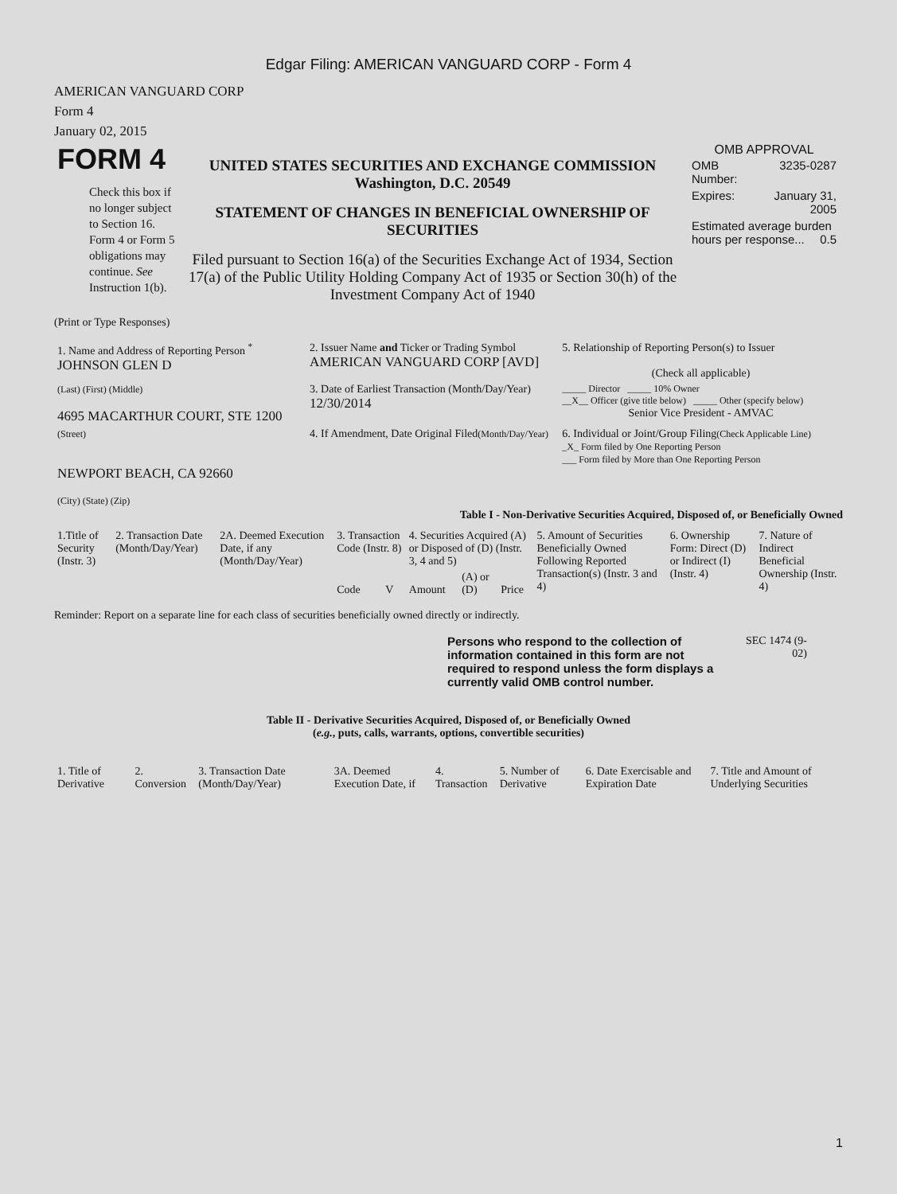Edgar Filing: AMERICAN VANGUARD CORP - Form 4
AMERICAN VANGUARD CORP
Form 4
January 02, 2015
| FORM 4 Check this box if no longer subject to Section 16. Form 4 or Form 5 obligations may continue. See Instruction 1(b). | UNITED STATES SECURITIES AND EXCHANGE COMMISSION Washington, D.C. 20549 STATEMENT OF CHANGES IN BENEFICIAL OWNERSHIP OF SECURITIES Filed pursuant to Section 16(a) of the Securities Exchange Act of 1934, Section 17(a) of the Public Utility Holding Company Act of 1935 or Section 30(h) of the Investment Company Act of 1940 | OMB APPROVAL / OMB Number: / 3235-0287 / / Expires: / January 31, 2005 / / Estimated average burden hours per response... 0.5 / / |
(Print or Type Responses)
| 1. Name and Address of Reporting Person <sup>*</sup> JOHNSON GLEN D | 2. Issuer Name and Ticker or Trading Symbol AMERICAN VANGUARD CORP [AVD] | 5. Relationship of Reporting Person(s) to Issuer (Check all applicable) |
| (Last) (First) (Middle) 4695 MACARTHUR COURT, STE 1200 | 3. Date of Earliest Transaction (Month/Day/Year) 12/30/2014 | _____ Director _____ 10% Owner __X__ Officer (give title below) _____ Other (specify below) Senior Vice President - AMVAC |
| (Street) NEWPORT BEACH, CA 92660 (City) (State) (Zip) | 4. If Amendment, Date Original Filed (Month/Day/Year) | 6. Individual or Joint/Group Filing (Check Applicable Line) _X_ Form filed by One Reporting Person ___ Form filed by More than One Reporting Person |
Table I - Non-Derivative Securities Acquired, Disposed of, or Beneficially Owned
| 1.Title of Security (Instr. 3) | 2. Transaction Date (Month/Day/Year) | 2A. Deemed Execution Date, if any (Month/Day/Year) | 3. Transaction Code (Instr. 8) | | 4. Securities Acquired (A) or Disposed of (D) (Instr. 3, 4 and 5) | | | 5. Amount of Securities Beneficially Owned Following Reported Transaction(s) (Instr. 3 and 4) | 6. Ownership Form: Direct (D) or Indirect (I) (Instr. 4) | 7. Nature of Indirect Beneficial Ownership (Instr. 4) |
| --- | --- | --- | --- | --- | --- | --- | --- | --- | --- | --- |
| | | | Code | V | Amount | (A) or (D) | Price | | | |
Reminder: Report on a separate line for each class of securities beneficially owned directly or indirectly.
| Persons who respond to the collection of information contained in this form are not required to respond unless the form displays a currently valid OMB control number. | SEC 1474 (9-02) |
Table II - Derivative Securities Acquired, Disposed of, or Beneficially Owned
(e.g., puts, calls, warrants, options, convertible securities)
| 1. Title of Derivative | 2. Conversion | 3. Transaction Date (Month/Day/Year) | 3A. Deemed Execution Date, if | 4. Transaction | 5. Number of Derivative | 6. Date Exercisable and Expiration Date | 7. Title and Amount of Underlying Securities |
| --- | --- | --- | --- | --- | --- | --- | --- |
1